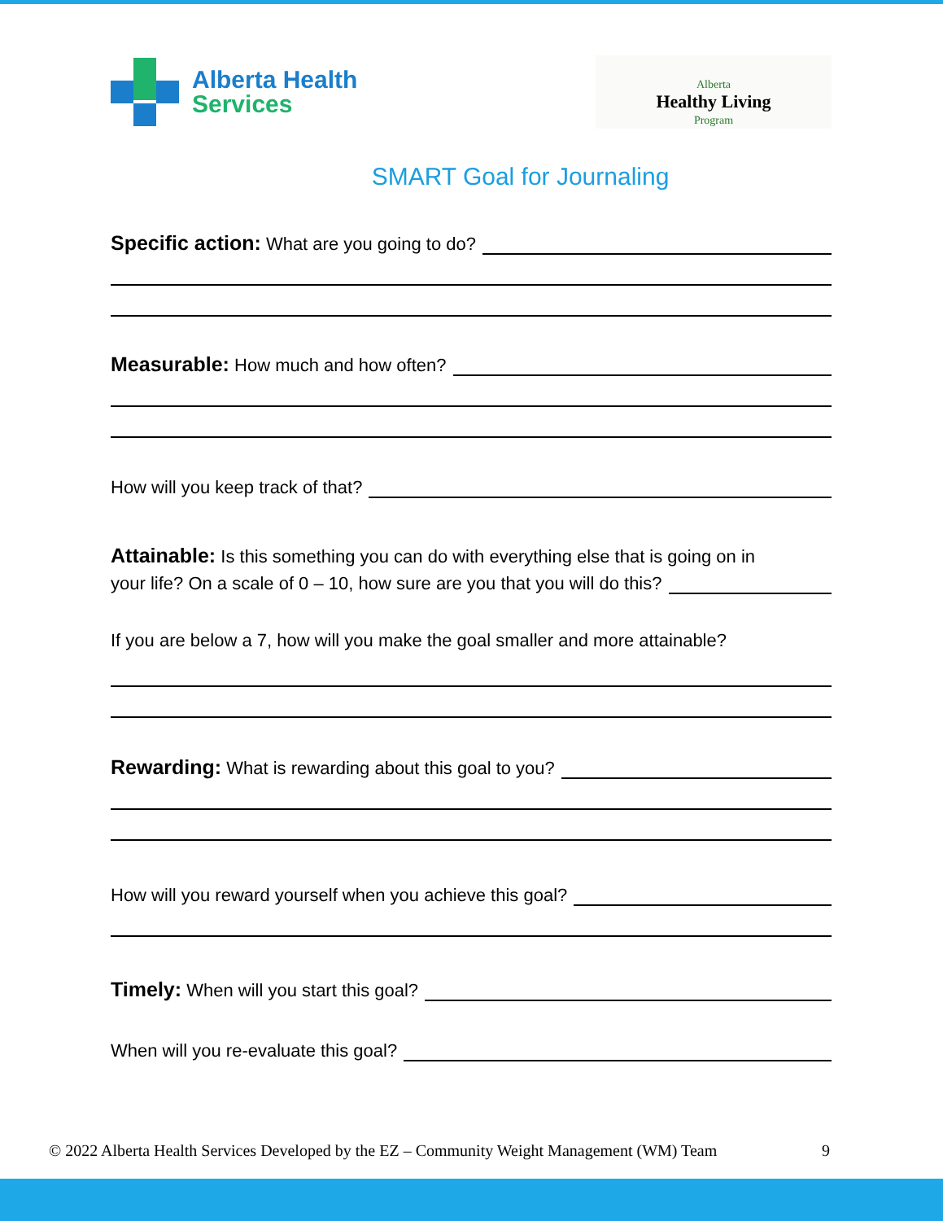Alberta Health
Services
Alberta
Healthy Living
Program
SMART Goal for Journaling
Specific action: What are you going to do?
Measurable: How much and how often?
How will you keep track of that?
Attainable: Is this something you can do with everything else that is going on in
your life? On a scale of 0 – 10, how sure are you that you will do this?
If you are below a 7, how will you make the goal smaller and more attainable?
Rewarding: What is rewarding about this goal to you?
How will you reward yourself when you achieve this goal?
Timely: When will you start this goal?
When will you re-evaluate this goal?
© 2022 Alberta Health Services Developed by the EZ – Community Weight Management (WM) Team 9